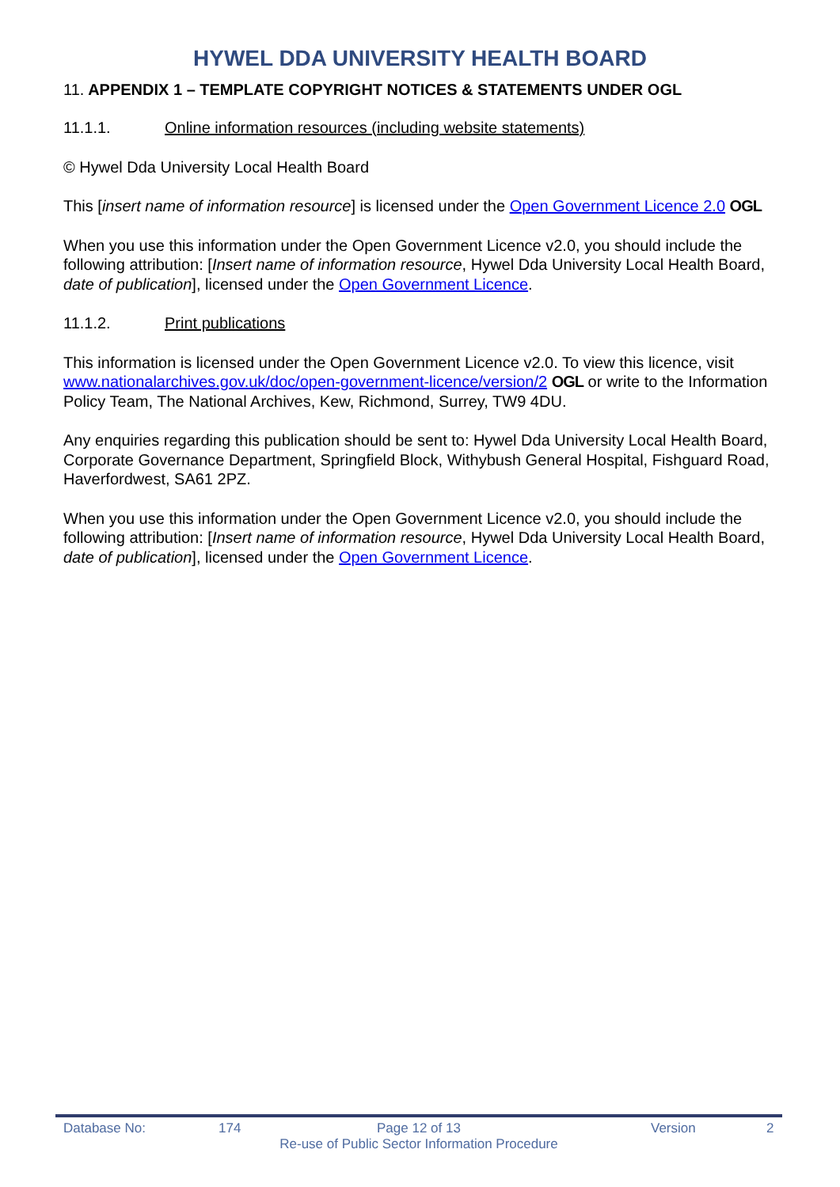HYWEL DDA UNIVERSITY HEALTH BOARD
11. APPENDIX 1 – TEMPLATE COPYRIGHT NOTICES & STATEMENTS UNDER OGL
11.1.1. Online information resources (including website statements)
© Hywel Dda University Local Health Board
This [insert name of information resource] is licensed under the Open Government Licence 2.0 OGL
When you use this information under the Open Government Licence v2.0, you should include the following attribution: [Insert name of information resource, Hywel Dda University Local Health Board, date of publication], licensed under the Open Government Licence.
11.1.2. Print publications
This information is licensed under the Open Government Licence v2.0. To view this licence, visit www.nationalarchives.gov.uk/doc/open-government-licence/version/2 OGL or write to the Information Policy Team, The National Archives, Kew, Richmond, Surrey, TW9 4DU.
Any enquiries regarding this publication should be sent to: Hywel Dda University Local Health Board, Corporate Governance Department, Springfield Block, Withybush General Hospital, Fishguard Road, Haverfordwest, SA61 2PZ.
When you use this information under the Open Government Licence v2.0, you should include the following attribution: [Insert name of information resource, Hywel Dda University Local Health Board, date of publication], licensed under the Open Government Licence.
Database No: 174 Page 12 of 13 Version 2
Re-use of Public Sector Information Procedure